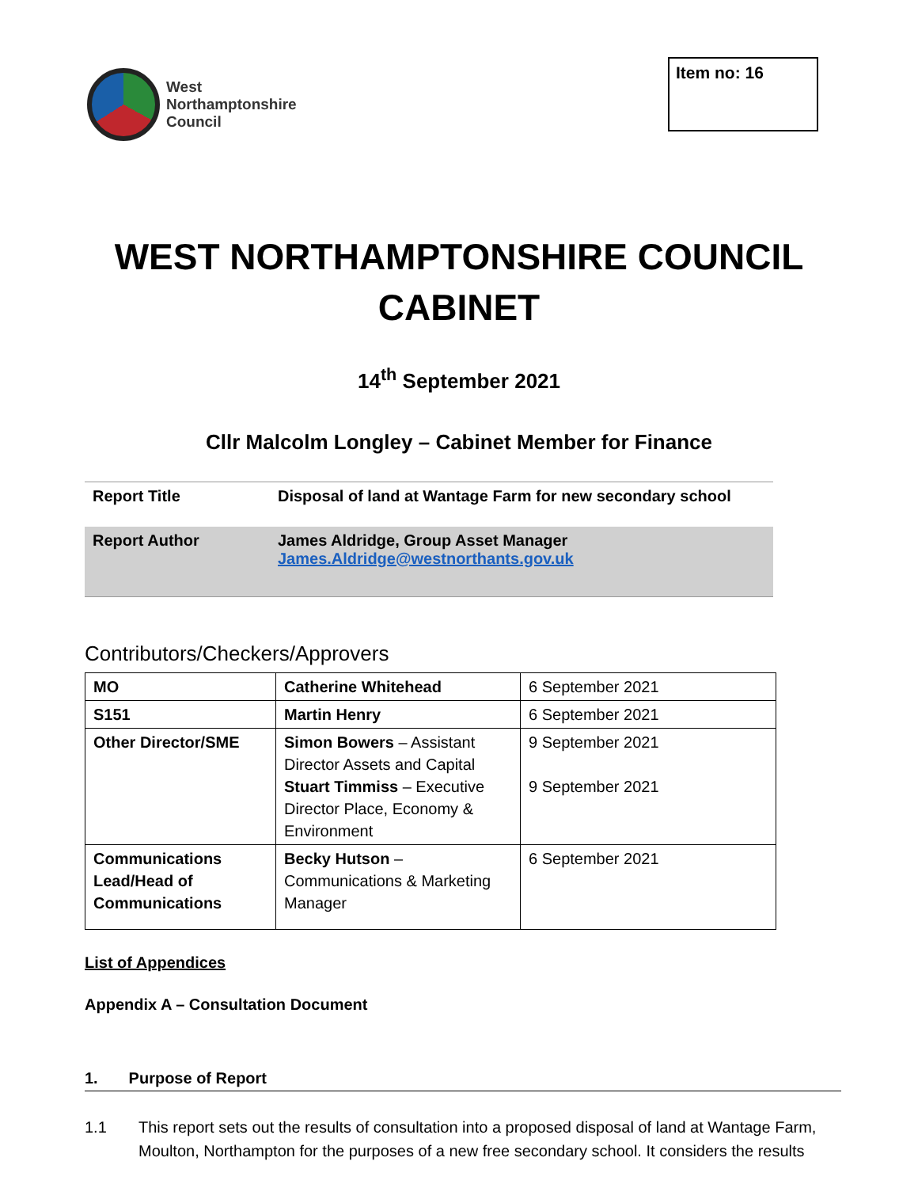West
Northamptonshire
Council
Item no: 16
WEST NORTHAMPTONSHIRE COUNCIL
CABINET
14<sup>th</sup> September 2021
Cllr Malcolm Longley – Cabinet Member for Finance
| Report Title | Disposal of land at Wantage Farm for new secondary school |
| Report Author | James Aldridge, Group Asset Manager James.Aldridge@westnorthants.gov.uk |
Contributors/Checkers/Approvers
| MO | Catherine Whitehead | 6 September 2021 |
| S151 | Martin Henry | 6 September 2021 |
| Other Director/SME | Simon Bowers – Assistant Director Assets and Capital Stuart Timmiss – Executive Director Place, Economy & Environment | 9 September 2021 9 September 2021 |
| Communications Lead/Head of Communications | Becky Hutson – Communications & Marketing Manager | 6 September 2021 |
List of Appendices
Appendix A – Consultation Document
1. Purpose of Report
1.1 This report sets out the results of consultation into a proposed disposal of land at Wantage Farm, Moulton, Northampton for the purposes of a new free secondary school. It considers the results